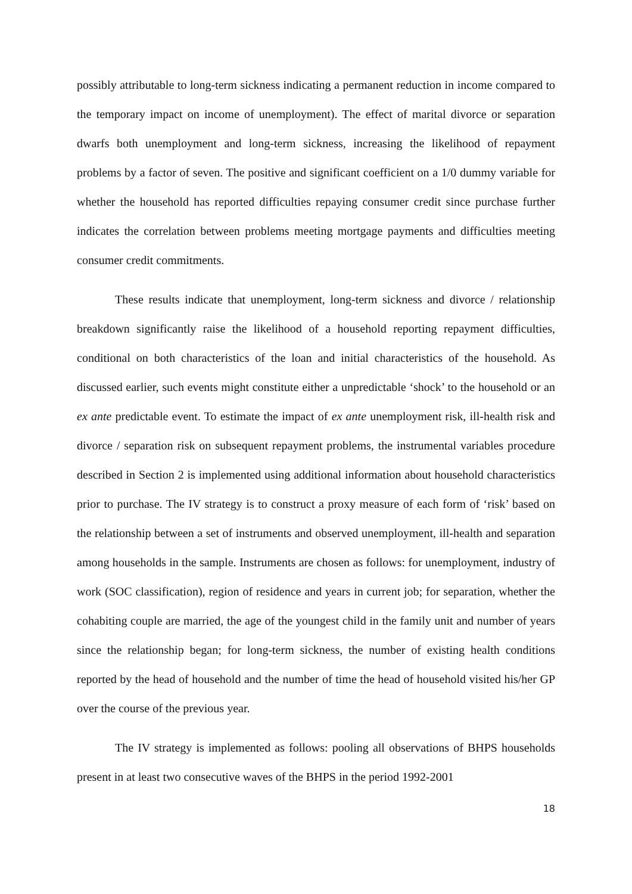possibly attributable to long-term sickness indicating a permanent reduction in income compared to the temporary impact on income of unemployment). The effect of marital divorce or separation dwarfs both unemployment and long-term sickness, increasing the likelihood of repayment problems by a factor of seven. The positive and significant coefficient on a 1/0 dummy variable for whether the household has reported difficulties repaying consumer credit since purchase further indicates the correlation between problems meeting mortgage payments and difficulties meeting consumer credit commitments.
These results indicate that unemployment, long-term sickness and divorce / relationship breakdown significantly raise the likelihood of a household reporting repayment difficulties, conditional on both characteristics of the loan and initial characteristics of the household. As discussed earlier, such events might constitute either a unpredictable ‘shock’ to the household or an ex ante predictable event. To estimate the impact of ex ante unemployment risk, ill-health risk and divorce / separation risk on subsequent repayment problems, the instrumental variables procedure described in Section 2 is implemented using additional information about household characteristics prior to purchase. The IV strategy is to construct a proxy measure of each form of ‘risk’ based on the relationship between a set of instruments and observed unemployment, ill-health and separation among households in the sample. Instruments are chosen as follows: for unemployment, industry of work (SOC classification), region of residence and years in current job; for separation, whether the cohabiting couple are married, the age of the youngest child in the family unit and number of years since the relationship began; for long-term sickness, the number of existing health conditions reported by the head of household and the number of time the head of household visited his/her GP over the course of the previous year.
The IV strategy is implemented as follows: pooling all observations of BHPS households present in at least two consecutive waves of the BHPS in the period 1992-2001
18